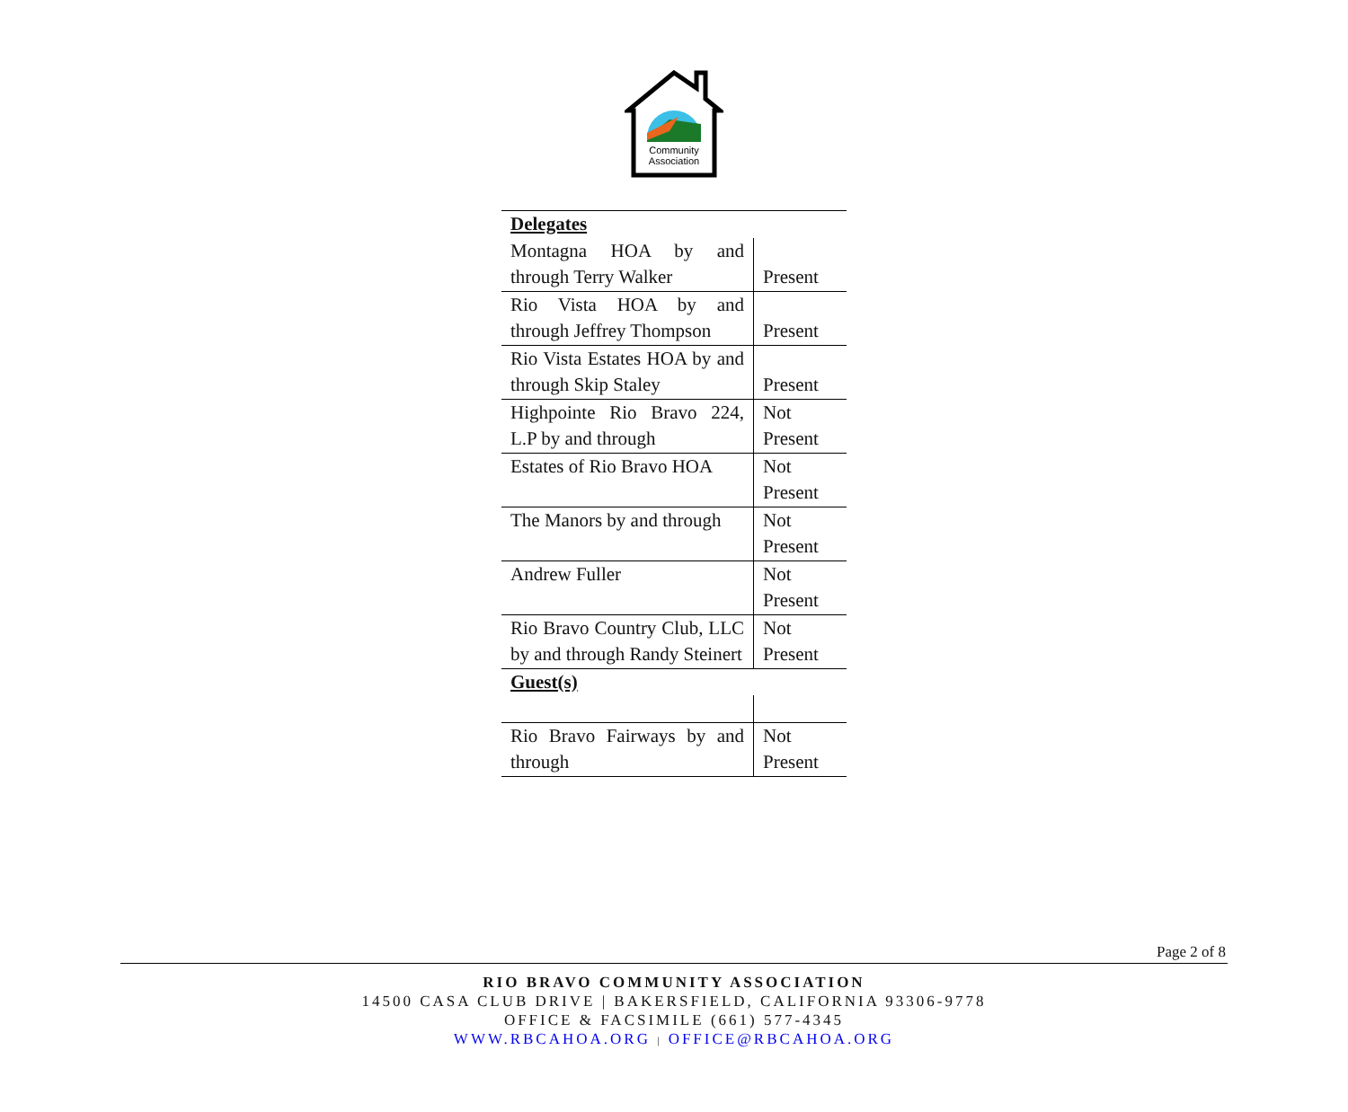Community
Association
| Delegates | |
| Montagna HOA by and through Terry Walker | Present |
| Rio Vista HOA by and through Jeffrey Thompson | Present |
| Rio Vista Estates HOA by and through Skip Staley | Present |
| Highpointe Rio Bravo 224, L.P by and through | Not Present |
| Estates of Rio Bravo HOA | Not Present |
| The Manors by and through | Not Present |
| Andrew Fuller | Not Present |
| Rio Bravo Country Club, LLC by and through Randy Steinert | Not Present |
| Guest(s) | |
| Rio Bravo Fairways by and through | Not Present |
Page 2 of 8
RIO BRAVO COMMUNITY ASSOCIATION
14500 CASA CLUB DRIVE | BAKERSFIELD, CALIFORNIA 93306-9778
OFFICE & FACSIMILE (661) 577-4345
WWW.RBCAHOA.ORG | OFFICE@RBCAHOA.ORG